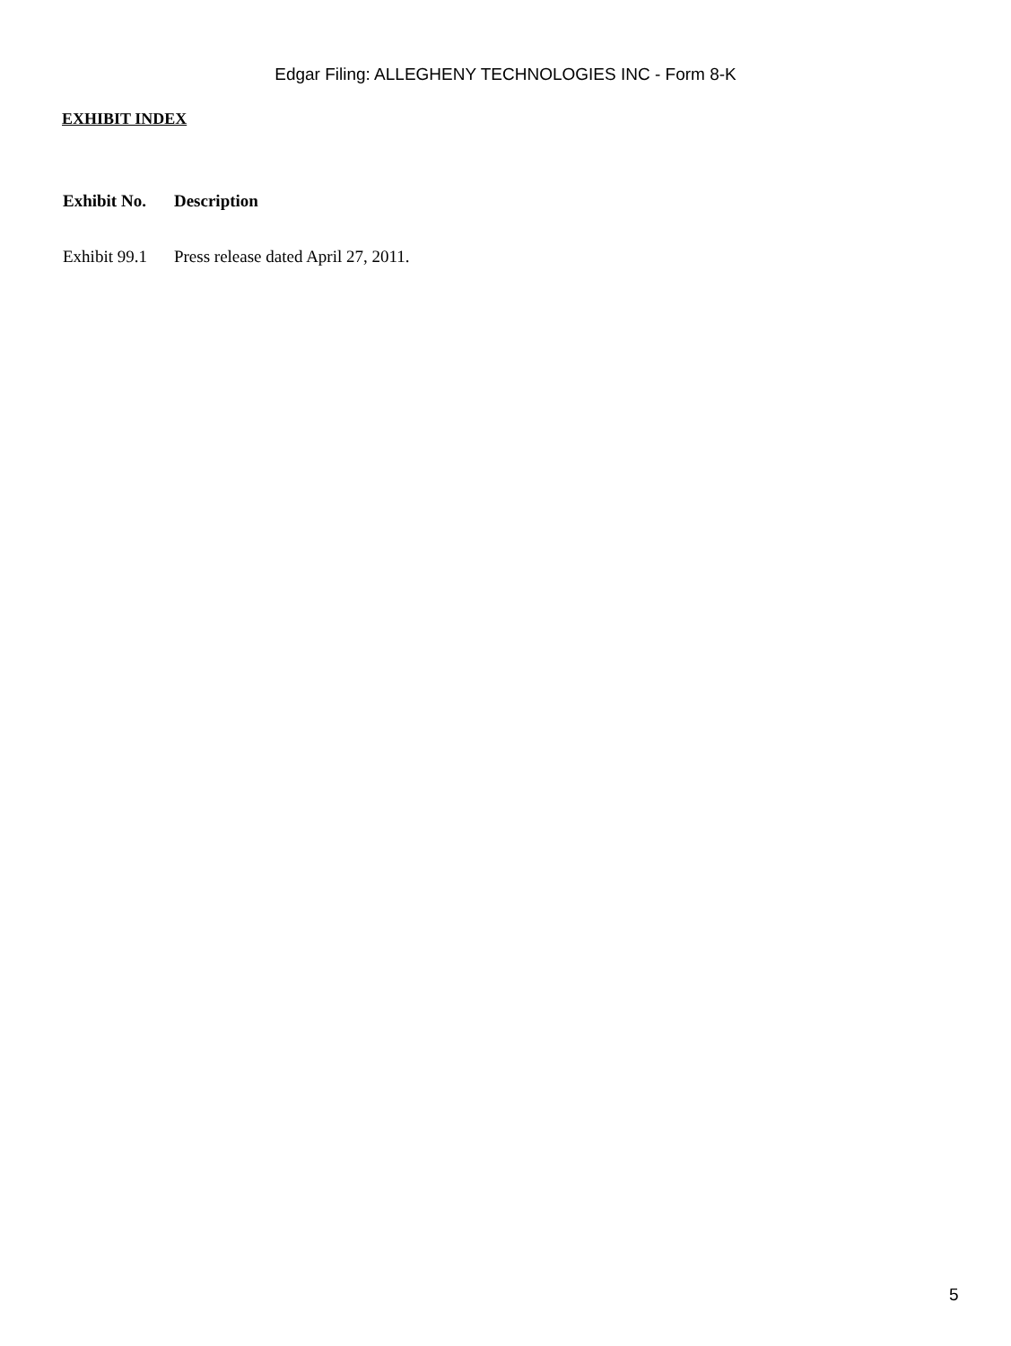Edgar Filing: ALLEGHENY TECHNOLOGIES INC - Form 8-K
EXHIBIT INDEX
| Exhibit No. | Description |
| --- | --- |
| Exhibit 99.1 | Press release dated April 27, 2011. |
5